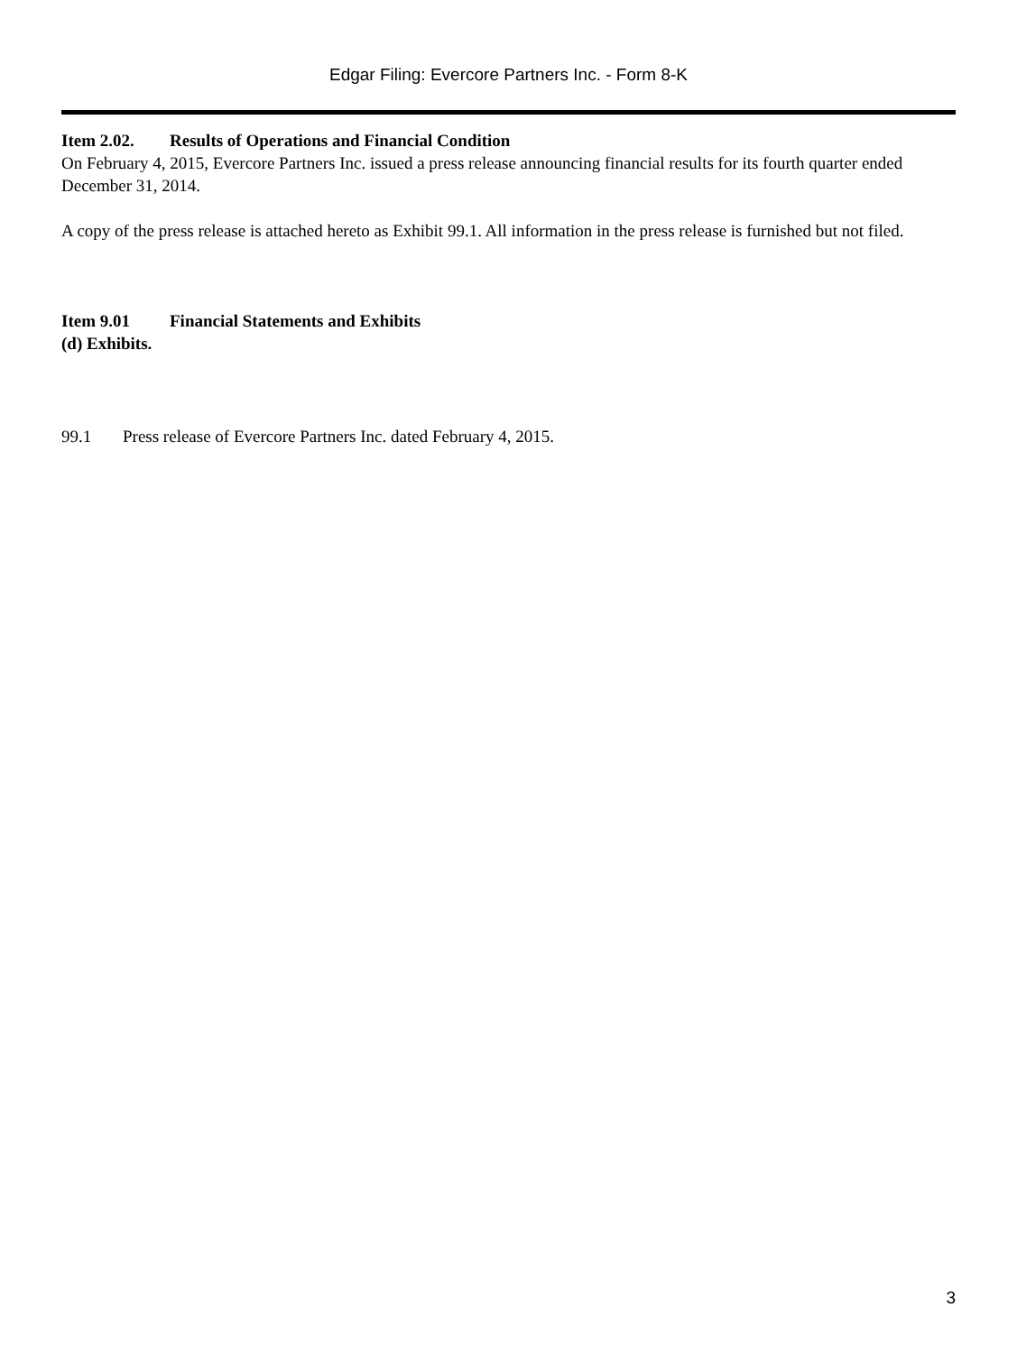Edgar Filing: Evercore Partners Inc. - Form 8-K
Item 2.02. Results of Operations and Financial Condition
On February 4, 2015, Evercore Partners Inc. issued a press release announcing financial results for its fourth quarter ended December 31, 2014.
A copy of the press release is attached hereto as Exhibit 99.1. All information in the press release is furnished but not filed.
Item 9.01 Financial Statements and Exhibits
(d) Exhibits.
99.1 Press release of Evercore Partners Inc. dated February 4, 2015.
3